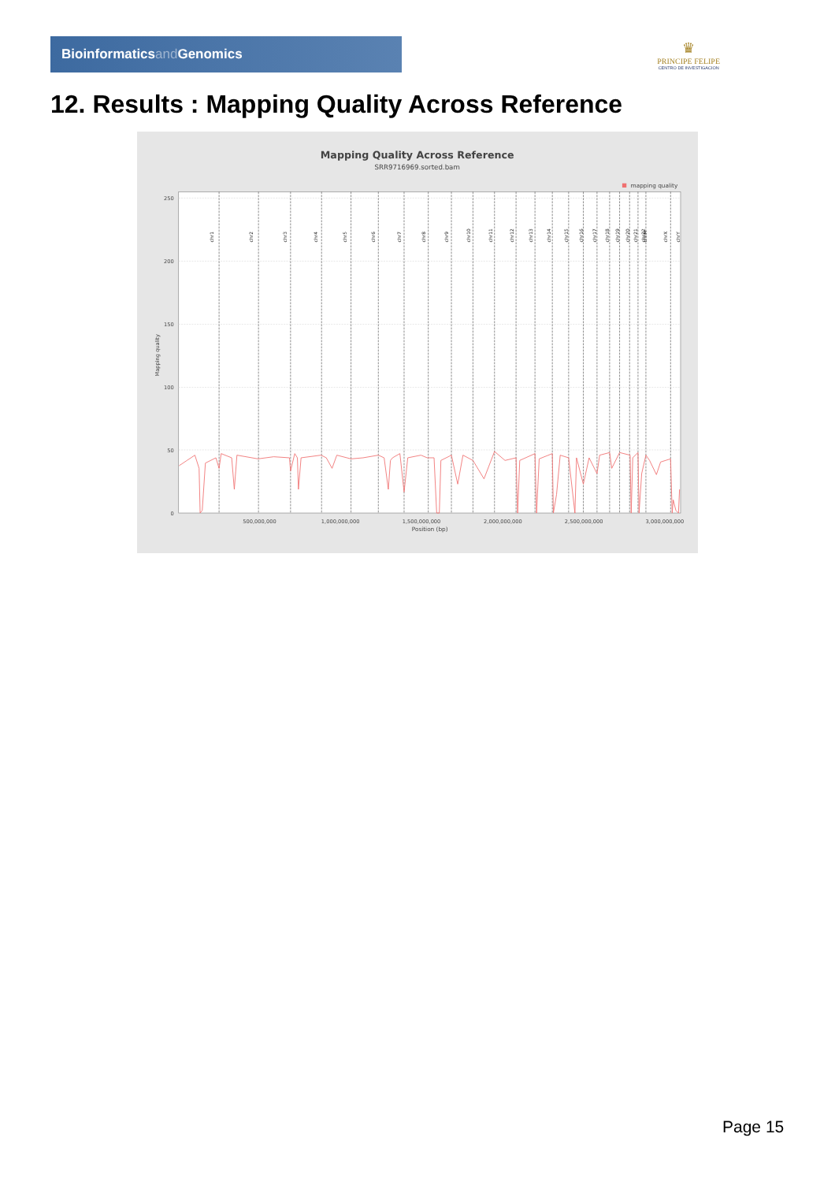Bioinformaticsand Genomics
♛
PRINCIPE FELIPE
CENTRO DE INVESTIGACION
12. Results : Mapping Quality Across Reference
Mapping Quality Across Reference
SRR9716969.sorted.bam
mapping quality
250
200
150
100
50
0
chr1
chr2
chr3
chr4
chr5
chr6
chr7
chr8
chr9
chr10
chr11
chr12
chr13
chr14
chr15
chr16
chr17
chr18
chr19
chr20
chr21
chr22
chrM
chrX
chrY
500,000,000
1,000,000,000
1,500,000,000
2,000,000,000
2,500,000,000
3,000,000,000
Position (bp)
Mapping quality
Page 15